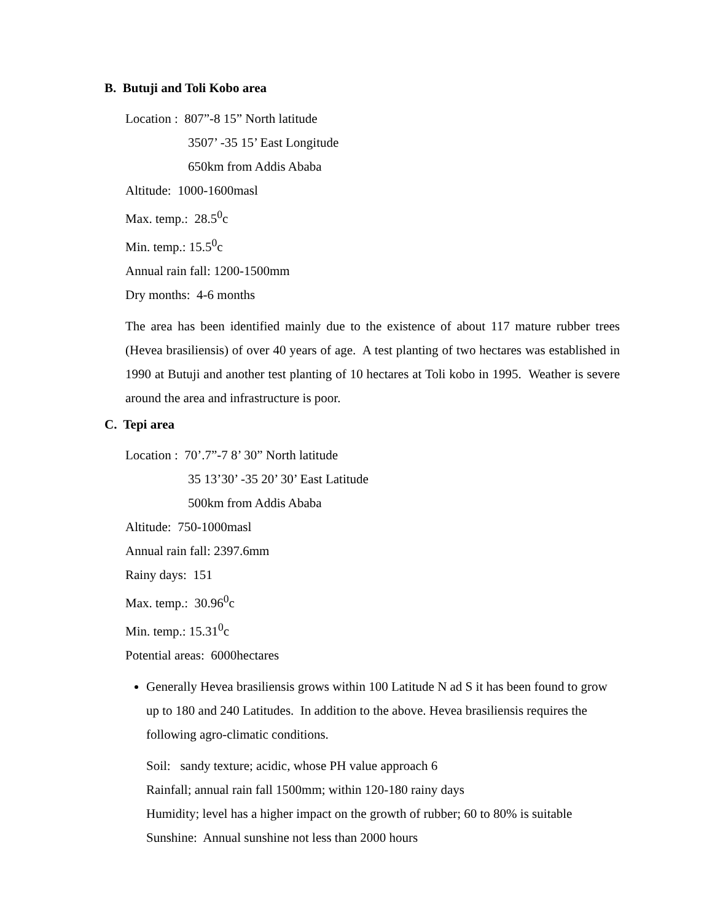B. Butuji and Toli Kobo area
Location : 807”-8 15” North latitude
3507’ -35 15’ East Longitude
650km from Addis Ababa
Altitude: 1000-1600masl
Max. temp.: 28.5<sup>0</sup>c
Min. temp.: 15.5<sup>0</sup>c
Annual rain fall: 1200-1500mm
Dry months: 4-6 months
The area has been identified mainly due to the existence of about 117 mature rubber trees (Hevea brasiliensis) of over 40 years of age. A test planting of two hectares was established in 1990 at Butuji and another test planting of 10 hectares at Toli kobo in 1995. Weather is severe around the area and infrastructure is poor.
C. Tepi area
Location : 70’.7”-7 8’ 30” North latitude
35 13’30’ -35 20’ 30’ East Latitude
500km from Addis Ababa
Altitude: 750-1000masl
Annual rain fall: 2397.6mm
Rainy days: 151
Max. temp.: 30.96<sup>0</sup>c
Min. temp.: 15.31<sup>0</sup>c
Potential areas: 6000hectares
Generally Hevea brasiliensis grows within 100 Latitude N ad S it has been found to grow up to 180 and 240 Latitudes. In addition to the above. Hevea brasiliensis requires the following agro-climatic conditions.
Soil: sandy texture; acidic, whose PH value approach 6
Rainfall; annual rain fall 1500mm; within 120-180 rainy days
Humidity; level has a higher impact on the growth of rubber; 60 to 80% is suitable
Sunshine: Annual sunshine not less than 2000 hours